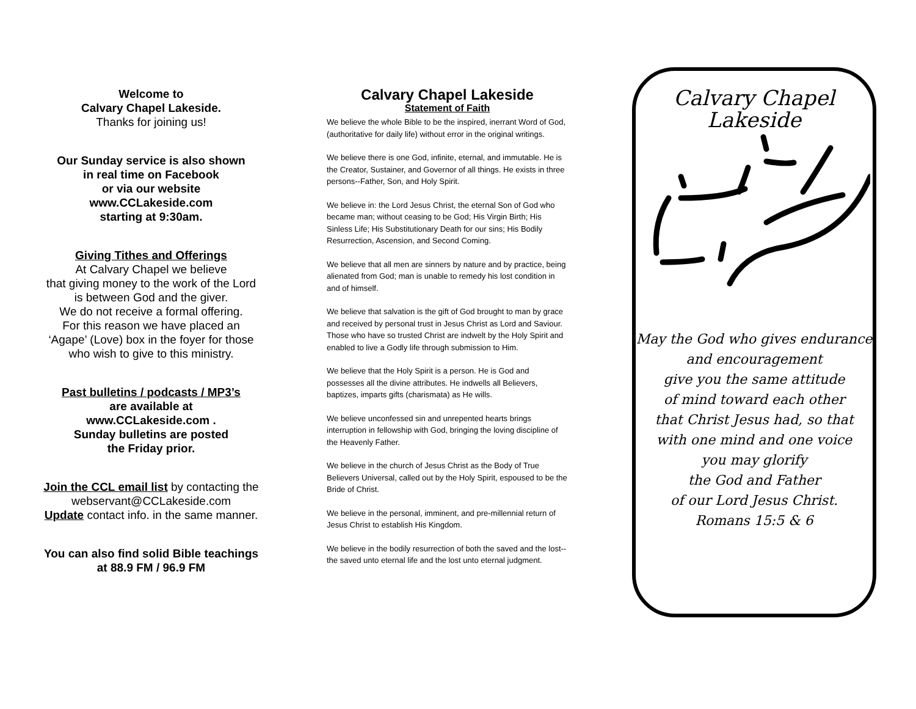Welcome to
Calvary Chapel Lakeside.
Thanks for joining us!
Our Sunday service is also shown
in real time on Facebook
or via our website
www.CCLakeside.com
starting at 9:30am.
Giving Tithes and Offerings
At Calvary Chapel we believe
that giving money to the work of the Lord
is between God and the giver.
We do not receive a formal offering.
For this reason we have placed an
‘Agape’ (Love) box in the foyer for those
who wish to give to this ministry.
Past bulletins / podcasts / MP3’s
are available at
www.CCLakeside.com .
Sunday bulletins are posted
the Friday prior.
Join the CCL email list by contacting the
webservant@CCLakeside.com
Update contact info. in the same manner.
You can also find solid Bible teachings
at 88.9 FM / 96.9 FM
Calvary Chapel Lakeside
Statement of Faith
We believe the whole Bible to be the inspired, inerrant Word of God, (authoritative for daily life) without error in the original writings.
We believe there is one God, infinite, eternal, and immutable. He is the Creator, Sustainer, and Governor of all things. He exists in three persons--Father, Son, and Holy Spirit.
We believe in: the Lord Jesus Christ, the eternal Son of God who became man; without ceasing to be God; His Virgin Birth; His Sinless Life; His Substitutionary Death for our sins; His Bodily Resurrection, Ascension, and Second Coming.
We believe that all men are sinners by nature and by practice, being alienated from God; man is unable to remedy his lost condition in and of himself.
We believe that salvation is the gift of God brought to man by grace and received by personal trust in Jesus Christ as Lord and Saviour. Those who have so trusted Christ are indwelt by the Holy Spirit and enabled to live a Godly life through submission to Him.
We believe that the Holy Spirit is a person. He is God and possesses all the divine attributes. He indwells all Believers, baptizes, imparts gifts (charismata) as He wills.
We believe unconfessed sin and unrepented hearts brings interruption in fellowship with God, bringing the loving discipline of the Heavenly Father.
We believe in the church of Jesus Christ as the Body of True Believers Universal, called out by the Holy Spirit, espoused to be the Bride of Christ.
We believe in the personal, imminent, and pre-millennial return of Jesus Christ to establish His Kingdom.
We believe in the bodily resurrection of both the saved and the lost--the saved unto eternal life and the lost unto eternal judgment.
Calvary Chapel
Lakeside
May the God who gives endurance
and encouragement
give you the same attitude
of mind toward each other
that Christ Jesus had, so that
with one mind and one voice
you may glorify
the God and Father
of our Lord Jesus Christ.
Romans 15:5 & 6